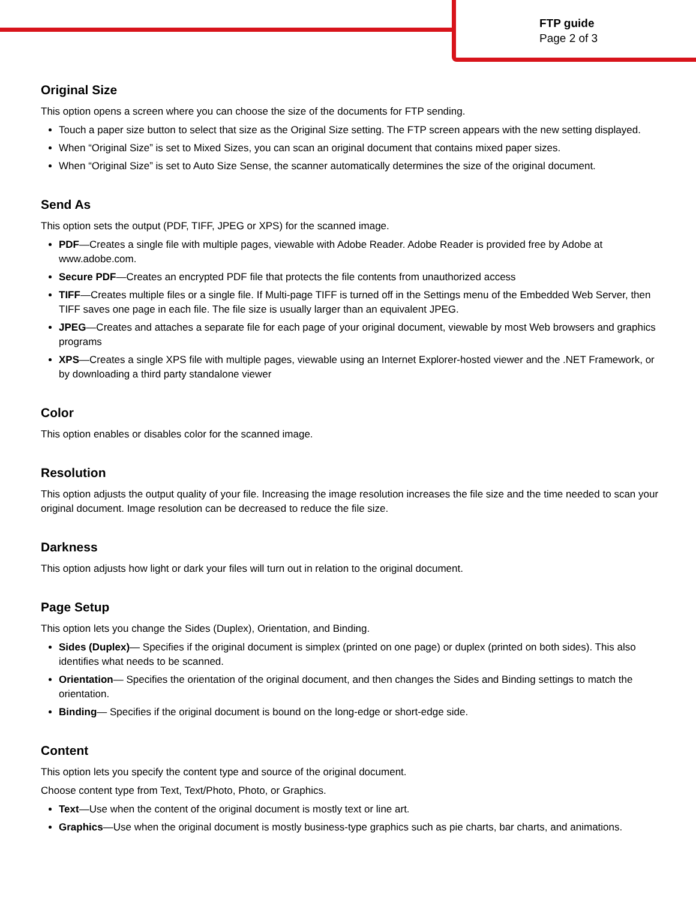FTP guide
Page 2 of 3
Original Size
This option opens a screen where you can choose the size of the documents for FTP sending.
Touch a paper size button to select that size as the Original Size setting. The FTP screen appears with the new setting displayed.
When “Original Size” is set to Mixed Sizes, you can scan an original document that contains mixed paper sizes.
When “Original Size” is set to Auto Size Sense, the scanner automatically determines the size of the original document.
Send As
This option sets the output (PDF, TIFF, JPEG or XPS) for the scanned image.
PDF—Creates a single file with multiple pages, viewable with Adobe Reader. Adobe Reader is provided free by Adobe at www.adobe.com.
Secure PDF—Creates an encrypted PDF file that protects the file contents from unauthorized access
TIFF—Creates multiple files or a single file. If Multi-page TIFF is turned off in the Settings menu of the Embedded Web Server, then TIFF saves one page in each file. The file size is usually larger than an equivalent JPEG.
JPEG—Creates and attaches a separate file for each page of your original document, viewable by most Web browsers and graphics programs
XPS—Creates a single XPS file with multiple pages, viewable using an Internet Explorer-hosted viewer and the .NET Framework, or by downloading a third party standalone viewer
Color
This option enables or disables color for the scanned image.
Resolution
This option adjusts the output quality of your file. Increasing the image resolution increases the file size and the time needed to scan your original document. Image resolution can be decreased to reduce the file size.
Darkness
This option adjusts how light or dark your files will turn out in relation to the original document.
Page Setup
This option lets you change the Sides (Duplex), Orientation, and Binding.
Sides (Duplex)— Specifies if the original document is simplex (printed on one page) or duplex (printed on both sides). This also identifies what needs to be scanned.
Orientation— Specifies the orientation of the original document, and then changes the Sides and Binding settings to match the orientation.
Binding— Specifies if the original document is bound on the long-edge or short-edge side.
Content
This option lets you specify the content type and source of the original document.
Choose content type from Text, Text/Photo, Photo, or Graphics.
Text—Use when the content of the original document is mostly text or line art.
Graphics—Use when the original document is mostly business-type graphics such as pie charts, bar charts, and animations.